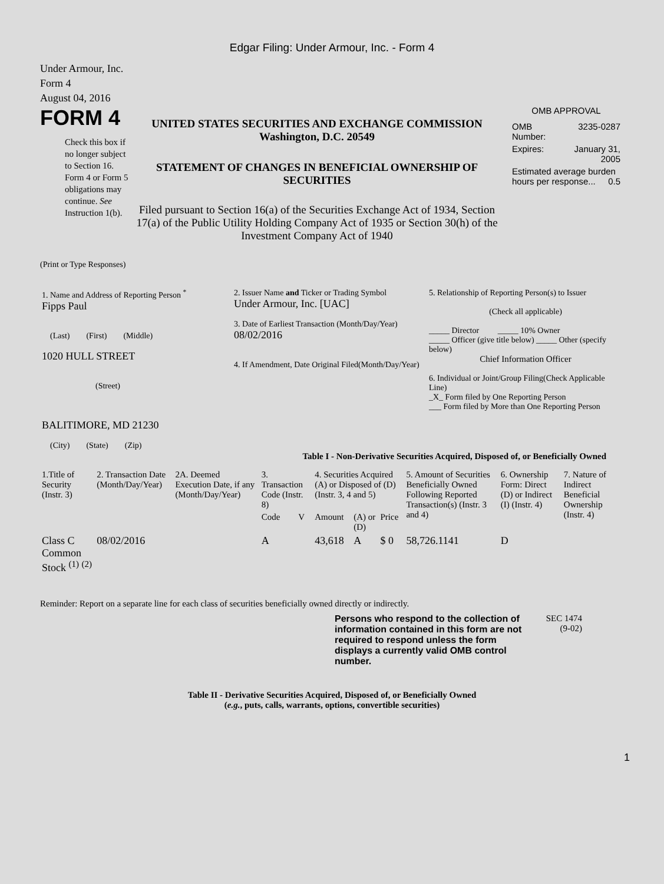Edgar Filing: Under Armour, Inc. - Form 4
Under Armour, Inc.
Form 4
August 04, 2016
FORM 4
Check this box if no longer subject to Section 16. Form 4 or Form 5 obligations may continue. See Instruction 1(b).
UNITED STATES SECURITIES AND EXCHANGE COMMISSION
Washington, D.C. 20549
STATEMENT OF CHANGES IN BENEFICIAL OWNERSHIP OF SECURITIES
Filed pursuant to Section 16(a) of the Securities Exchange Act of 1934, Section 17(a) of the Public Utility Holding Company Act of 1935 or Section 30(h) of the Investment Company Act of 1940
OMB APPROVAL
| OMB Number: | 3235-0287 |
| Expires: | January 31, 2005 |
| Estimated average burden hours per response... 0.5 | |
(Print or Type Responses)
| 1. Name and Address of Reporting Person <sup>*</sup> Fipps Paul (Last) (First) (Middle) 1020 HULL STREET (Street) BALITIMORE, MD 21230 (City) (State) (Zip) | 2. Issuer Name and Ticker or Trading Symbol Under Armour, Inc. [UAC] 3. Date of Earliest Transaction (Month/Day/Year) 08/02/2016 4. If Amendment, Date Original Filed(Month/Day/Year) | 5. Relationship of Reporting Person(s) to Issuer (Check all applicable) _____ Director _____ 10% Owner _____ Officer (give title below) _____ Other (specify below) Chief Information Officer 6. Individual or Joint/Group Filing(Check Applicable Line) _X_ Form filed by One Reporting Person ___ Form filed by More than One Reporting Person |
Table I - Non-Derivative Securities Acquired, Disposed of, or Beneficially Owned
| 1.Title of Security (Instr. 3) | 2. Transaction Date (Month/Day/Year) | 2A. Deemed Execution Date, if any (Month/Day/Year) | 3. Transaction Code (Instr. 8) | | 4. Securities Acquired (A) or Disposed of (D) (Instr. 3, 4 and 5) | | | 5. Amount of Securities Beneficially Owned Following Reported Transaction(s) (Instr. 3 and 4) | 6. Ownership Form: Direct (D) or Indirect (I) (Instr. 4) | 7. Nature of Indirect Beneficial Ownership (Instr. 4) |
| --- | --- | --- | --- | --- | --- | --- | --- | --- | --- | --- |
| | | | Code | V | Amount | (A) or (D) | Price | | | |
| Class C Common Stock <sup>(1)</sup> <sup>(2)</sup> | 08/02/2016 | | A | | 43,618 | A | $ 0 | 58,726.1141 | D | |
Reminder: Report on a separate line for each class of securities beneficially owned directly or indirectly.
Persons who respond to the collection of information contained in this form are not required to respond unless the form displays a currently valid OMB control number.
SEC 1474 (9-02)
Table II - Derivative Securities Acquired, Disposed of, or Beneficially Owned
(e.g., puts, calls, warrants, options, convertible securities)
1